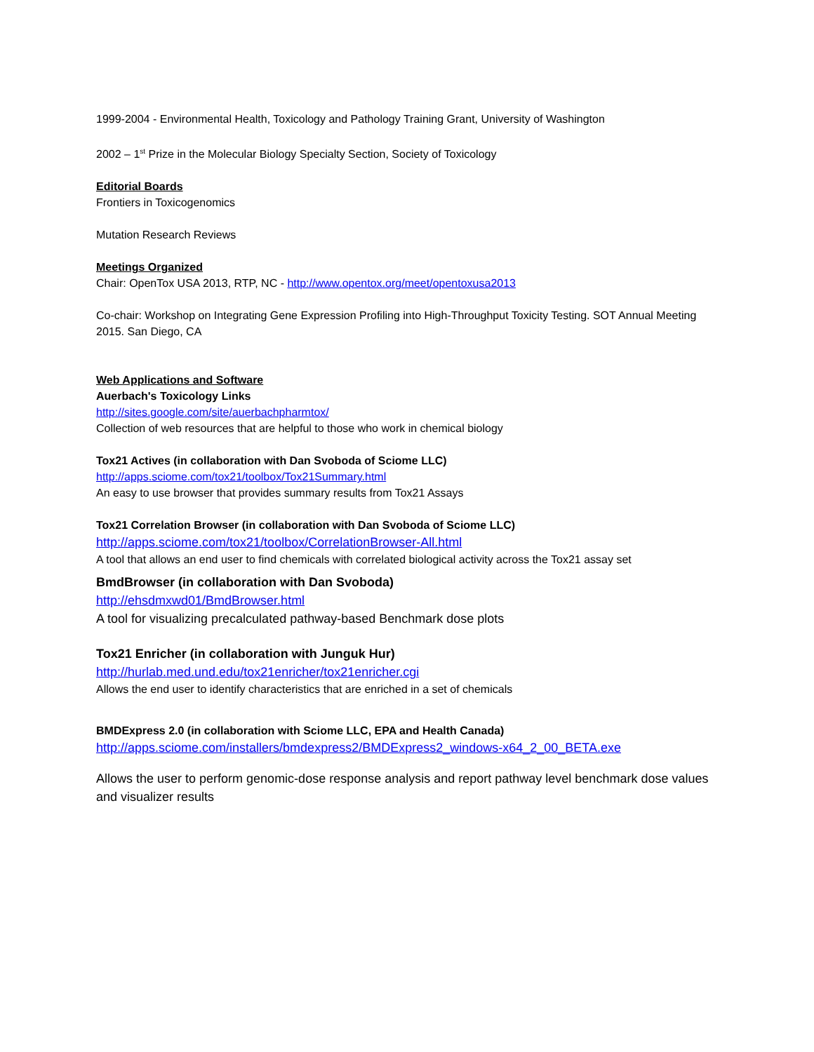1999-2004 - Environmental Health, Toxicology and Pathology Training Grant, University of Washington
2002 – 1<sup>st</sup> Prize in the Molecular Biology Specialty Section, Society of Toxicology
Editorial Boards
Frontiers in Toxicogenomics
Mutation Research Reviews
Meetings Organized
Chair: OpenTox USA 2013, RTP, NC - http://www.opentox.org/meet/opentoxusa2013
Co-chair: Workshop on Integrating Gene Expression Profiling into High-Throughput Toxicity Testing. SOT Annual Meeting 2015. San Diego, CA
Web Applications and Software
Auerbach's Toxicology Links
http://sites.google.com/site/auerbachpharmtox/
Collection of web resources that are helpful to those who work in chemical biology
Tox21 Actives (in collaboration with Dan Svoboda of Sciome LLC)
http://apps.sciome.com/tox21/toolbox/Tox21Summary.html
An easy to use browser that provides summary results from Tox21 Assays
Tox21 Correlation Browser (in collaboration with Dan Svoboda of Sciome LLC)
http://apps.sciome.com/tox21/toolbox/CorrelationBrowser-All.html
A tool that allows an end user to find chemicals with correlated biological activity across the Tox21 assay set
BmdBrowser (in collaboration with Dan Svoboda)
http://ehsdmxwd01/BmdBrowser.html
A tool for visualizing precalculated pathway-based Benchmark dose plots
Tox21 Enricher (in collaboration with Junguk Hur)
http://hurlab.med.und.edu/tox21enricher/tox21enricher.cgi
Allows the end user to identify characteristics that are enriched in a set of chemicals
BMDExpress 2.0 (in collaboration with Sciome LLC, EPA and Health Canada)
http://apps.sciome.com/installers/bmdexpress2/BMDExpress2_windows-x64_2_00_BETA.exe
Allows the user to perform genomic-dose response analysis and report pathway level benchmark dose values and visualizer results